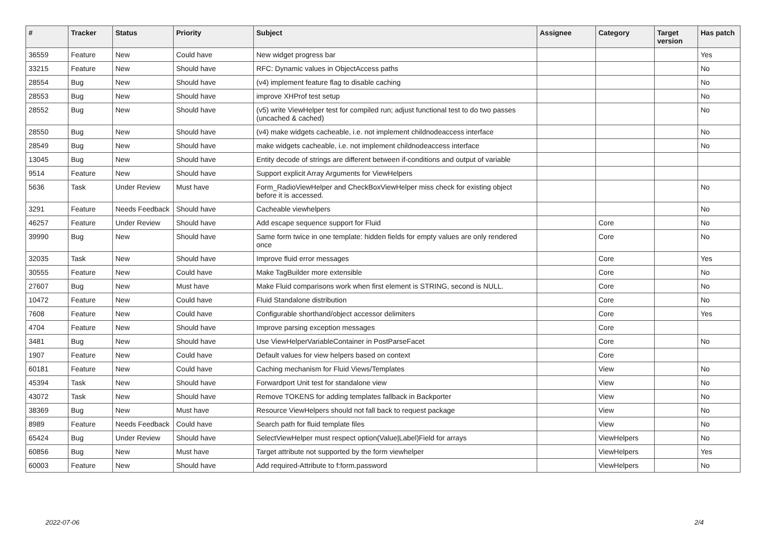| # | Tracker | Status | Priority | Subject | Assignee | Category | Target version | Has patch |
| --- | --- | --- | --- | --- | --- | --- | --- | --- |
| 36559 | Feature | New | Could have | New widget progress bar | | | | Yes |
| 33215 | Feature | New | Should have | RFC: Dynamic values in ObjectAccess paths | | | | No |
| 28554 | Bug | New | Should have | (v4) implement feature flag to disable caching | | | | No |
| 28553 | Bug | New | Should have | improve XHProf test setup | | | | No |
| 28552 | Bug | New | Should have | (v5) write ViewHelper test for compiled run; adjust functional test to do two passes (uncached & cached) | | | | No |
| 28550 | Bug | New | Should have | (v4) make widgets cacheable, i.e. not implement childnodeaccess interface | | | | No |
| 28549 | Bug | New | Should have | make widgets cacheable, i.e. not implement childnodeaccess interface | | | | No |
| 13045 | Bug | New | Should have | Entity decode of strings are different between if-conditions and output of variable | | | | |
| 9514 | Feature | New | Should have | Support explicit Array Arguments for ViewHelpers | | | | |
| 5636 | Task | Under Review | Must have | Form_RadioViewHelper and CheckBoxViewHelper miss check for existing object before it is accessed. | | | | No |
| 3291 | Feature | Needs Feedback | Should have | Cacheable viewhelpers | | | | No |
| 46257 | Feature | Under Review | Should have | Add escape sequence support for Fluid | | Core | | No |
| 39990 | Bug | New | Should have | Same form twice in one template: hidden fields for empty values are only rendered once | | Core | | No |
| 32035 | Task | New | Should have | Improve fluid error messages | | Core | | Yes |
| 30555 | Feature | New | Could have | Make TagBuilder more extensible | | Core | | No |
| 27607 | Bug | New | Must have | Make Fluid comparisons work when first element is STRING, second is NULL. | | Core | | No |
| 10472 | Feature | New | Could have | Fluid Standalone distribution | | Core | | No |
| 7608 | Feature | New | Could have | Configurable shorthand/object accessor delimiters | | Core | | Yes |
| 4704 | Feature | New | Should have | Improve parsing exception messages | | Core | | |
| 3481 | Bug | New | Should have | Use ViewHelperVariableContainer in PostParseFacet | | Core | | No |
| 1907 | Feature | New | Could have | Default values for view helpers based on context | | Core | | |
| 60181 | Feature | New | Could have | Caching mechanism for Fluid Views/Templates | | View | | No |
| 45394 | Task | New | Should have | Forwardport Unit test for standalone view | | View | | No |
| 43072 | Task | New | Should have | Remove TOKENS for adding templates fallback in Backporter | | View | | No |
| 38369 | Bug | New | Must have | Resource ViewHelpers should not fall back to request package | | View | | No |
| 8989 | Feature | Needs Feedback | Could have | Search path for fluid template files | | View | | No |
| 65424 | Bug | Under Review | Should have | SelectViewHelper must respect option(Value/Label)Field for arrays | | ViewHelpers | | No |
| 60856 | Bug | New | Must have | Target attribute not supported by the form viewhelper | | ViewHelpers | | Yes |
| 60003 | Feature | New | Should have | Add required-Attribute to f:form.password | | ViewHelpers | | No |
2022-07-06 2/4